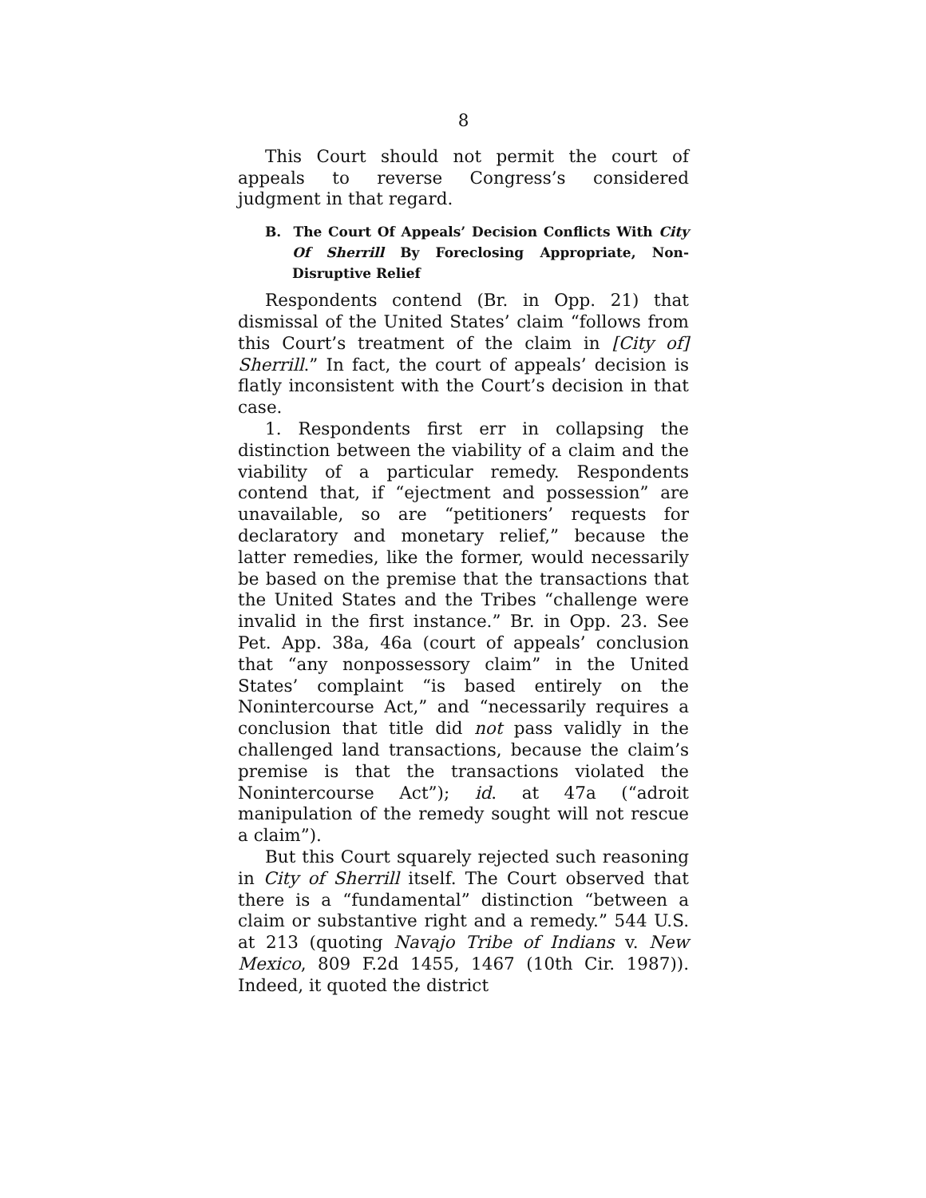8
This Court should not permit the court of appeals to reverse Congress’s considered judgment in that regard.
B. The Court Of Appeals’ Decision Conflicts With City Of Sherrill By Foreclosing Appropriate, Non-Disruptive Relief
Respondents contend (Br. in Opp. 21) that dismissal of the United States’ claim “follows from this Court’s treatment of the claim in [City of] Sherrill.” In fact, the court of appeals’ decision is flatly inconsistent with the Court’s decision in that case.
1. Respondents first err in collapsing the distinction between the viability of a claim and the viability of a particular remedy. Respondents contend that, if “ejectment and possession” are unavailable, so are “petitioners’ requests for declaratory and monetary relief,” because the latter remedies, like the former, would necessarily be based on the premise that the transactions that the United States and the Tribes “challenge were invalid in the first instance.” Br. in Opp. 23. See Pet. App. 38a, 46a (court of appeals’ conclusion that “any nonpossessory claim” in the United States’ complaint “is based entirely on the Nonintercourse Act,” and “necessarily requires a conclusion that title did not pass validly in the challenged land transactions, because the claim’s premise is that the transactions violated the Nonintercourse Act”); id. at 47a (“adroit manipulation of the remedy sought will not rescue a claim”).
But this Court squarely rejected such reasoning in City of Sherrill itself. The Court observed that there is a “fundamental” distinction “between a claim or substantive right and a remedy.” 544 U.S. at 213 (quoting Navajo Tribe of Indians v. New Mexico, 809 F.2d 1455, 1467 (10th Cir. 1987)). Indeed, it quoted the district